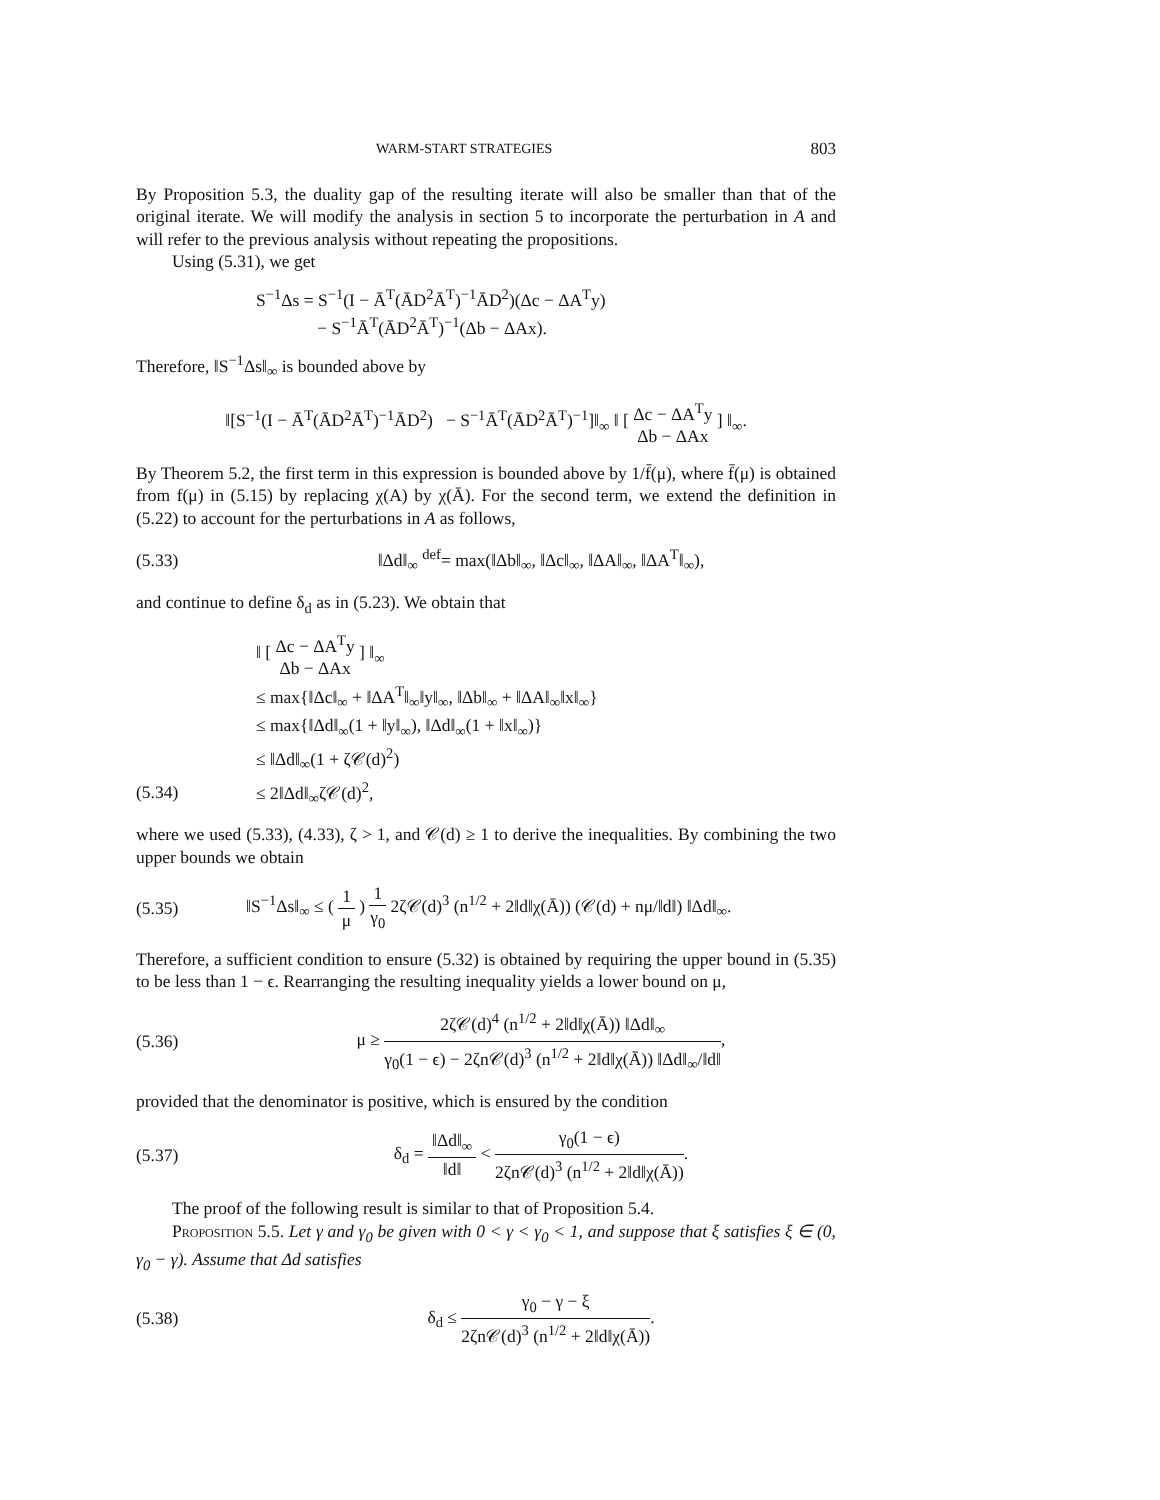WARM-START STRATEGIES 803
By Proposition 5.3, the duality gap of the resulting iterate will also be smaller than that of the original iterate. We will modify the analysis in section 5 to incorporate the perturbation in A and will refer to the previous analysis without repeating the propositions.
Using (5.31), we get
S<sup>−1</sup>Δs = S<sup>−1</sup>(I − Ā<sup>T</sup>(ĀD<sup>2</sup>Ā<sup>T</sup>)<sup>−1</sup>ĀD<sup>2</sup>)(Δc − ΔA<sup>T</sup>y)
− S<sup>−1</sup>Ā<sup>T</sup>(ĀD<sup>2</sup>Ā<sup>T</sup>)<sup>−1</sup>(Δb − ΔAx).
Therefore, ‖S<sup>−1</sup>Δs‖<sub>∞</sub> is bounded above by
‖[S<sup>−1</sup>(I − Ā<sup>T</sup>(ĀD<sup>2</sup>Ā<sup>T</sup>)<sup>−1</sup>ĀD<sup>2</sup>) − S<sup>−1</sup>Ā<sup>T</sup>(ĀD<sup>2</sup>Ā<sup>T</sup>)<sup>−1</sup>]‖<sub>∞</sub> ‖ [ Δc − ΔA<sup>T</sup>y Δb − ΔAx ] ‖<sub>∞</sub>.
By Theorem 5.2, the first term in this expression is bounded above by 1/f̄(μ), where f̄(μ) is obtained from f(μ) in (5.15) by replacing χ(A) by χ(Ā). For the second term, we extend the definition in (5.22) to account for the perturbations in A as follows,
(5.33)
‖Δd‖<sub>∞</sub> <sup>def</sup>= max(‖Δb‖<sub>∞</sub>, ‖Δc‖<sub>∞</sub>, ‖ΔA‖<sub>∞</sub>, ‖ΔA<sup>T</sup>‖<sub>∞</sub>),
and continue to define δ<sub>d</sub> as in (5.23). We obtain that
‖ [ Δc − ΔA<sup>T</sup>y Δb − ΔAx ] ‖<sub>∞</sub>
≤ max{‖Δc‖<sub>∞</sub> + ‖ΔA<sup>T</sup>‖<sub>∞</sub>‖y‖<sub>∞</sub>, ‖Δb‖<sub>∞</sub> + ‖ΔA‖<sub>∞</sub>‖x‖<sub>∞</sub>}
≤ max{‖Δd‖<sub>∞</sub>(1 + ‖y‖<sub>∞</sub>), ‖Δd‖<sub>∞</sub>(1 + ‖x‖<sub>∞</sub>)}
≤ ‖Δd‖<sub>∞</sub>(1 + ζ𝒞(d)<sup>2</sup>)
(5.34) ≤ 2‖Δd‖<sub>∞</sub>ζ𝒞(d)<sup>2</sup>,
where we used (5.33), (4.33), ζ > 1, and 𝒞(d) ≥ 1 to derive the inequalities. By combining the two upper bounds we obtain
(5.35)
‖S<sup>−1</sup>Δs‖<sub>∞</sub> ≤ ( 1 μ ) 1 γ<sub>0</sub> 2ζ𝒞(d)<sup>3</sup> (n<sup>1/2</sup> + 2‖d‖χ(Ā)) (𝒞(d) + nμ/‖d‖) ‖Δd‖<sub>∞</sub>.
Therefore, a sufficient condition to ensure (5.32) is obtained by requiring the upper bound in (5.35) to be less than 1 − ϵ. Rearranging the resulting inequality yields a lower bound on μ,
(5.36)
μ ≥ 2ζ𝒞(d)<sup>4</sup> (n<sup>1/2</sup> + 2‖d‖χ(Ā)) ‖Δd‖<sub>∞</sub> γ<sub>0</sub>(1 − ϵ) − 2ζn𝒞(d)<sup>3</sup> (n<sup>1/2</sup> + 2‖d‖χ(Ā)) ‖Δd‖<sub>∞</sub>/‖d‖,
provided that the denominator is positive, which is ensured by the condition
(5.37)
δ<sub>d</sub> = ‖Δd‖<sub>∞</sub> ‖d‖ < γ<sub>0</sub>(1 − ϵ) 2ζn𝒞(d)<sup>3</sup> (n<sup>1/2</sup> + 2‖d‖χ(Ā)).
The proof of the following result is similar to that of Proposition 5.4.
Proposition 5.5. Let γ and γ<sub>0</sub> be given with 0 < γ < γ<sub>0</sub> < 1, and suppose that ξ satisfies ξ ∈ (0, γ<sub>0</sub> − γ). Assume that Δd satisfies
(5.38)
δ<sub>d</sub> ≤ γ<sub>0</sub> − γ − ξ 2ζn𝒞(d)<sup>3</sup> (n<sup>1/2</sup> + 2‖d‖χ(Ā)).